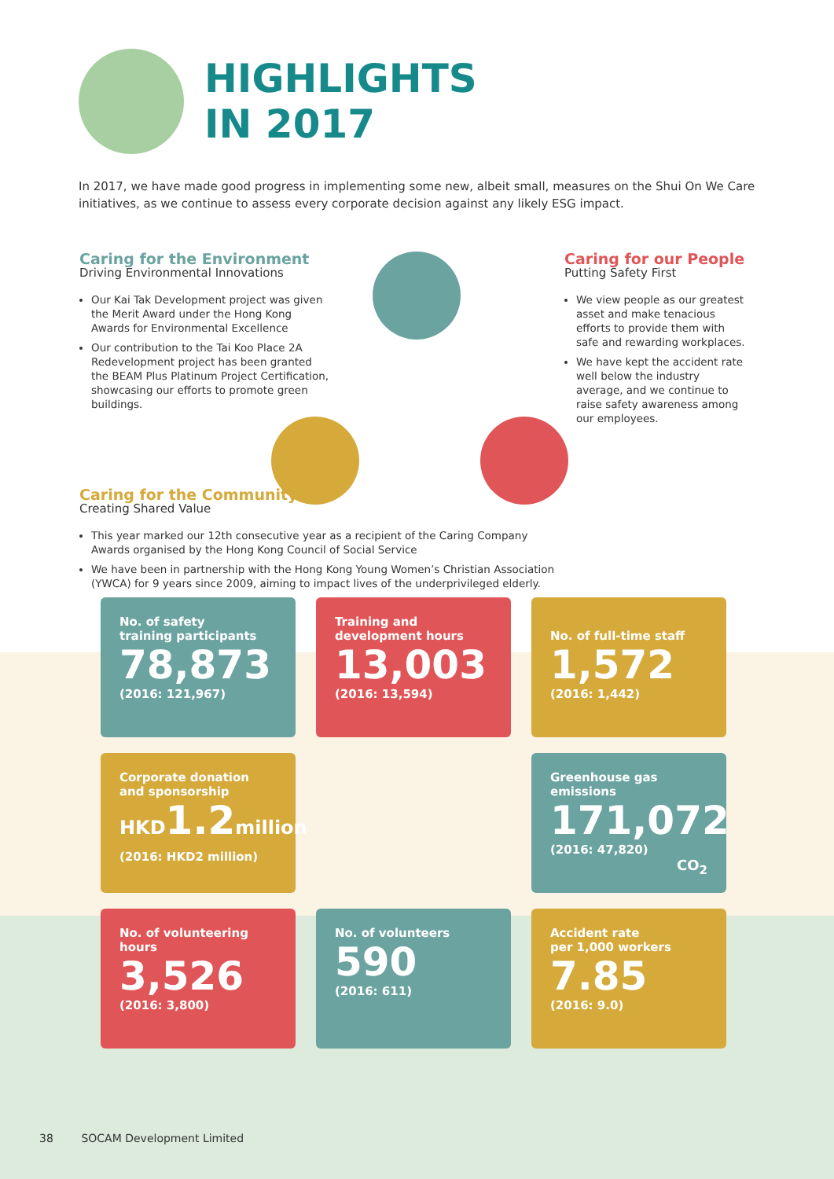HIGHLIGHTS
IN 2017
In 2017, we have made good progress in implementing some new, albeit small, measures on the Shui On We Care initiatives, as we continue to assess every corporate decision against any likely ESG impact.
Caring for the Environment
Driving Environmental Innovations
Our Kai Tak Development project was given the Merit Award under the Hong Kong Awards for Environmental Excellence
Our contribution to the Tai Koo Place 2A Redevelopment project has been granted the BEAM Plus Platinum Project Certification, showcasing our efforts to promote green buildings.
Caring for our People
Putting Safety First
We view people as our greatest asset and make tenacious efforts to provide them with safe and rewarding workplaces.
We have kept the accident rate well below the industry average, and we continue to raise safety awareness among our employees.
Caring for the Community
Creating Shared Value
This year marked our 12th consecutive year as a recipient of the Caring Company Awards organised by the Hong Kong Council of Social Service
We have been in partnership with the Hong Kong Young Women’s Christian Association (YWCA) for 9 years since 2009, aiming to impact lives of the underprivileged elderly.
No. of safety
training participants
78,873
(2016: 121,967)
Training and
development hours
13,003
(2016: 13,594)
No. of full-time staff
1,572
(2016: 1,442)
Corporate donation
and sponsorship
HKD1.2million
(2016: HKD2 million)
Greenhouse gas emissions
171,072
(2016: 47,820)
CO<sub>2</sub>
No. of volunteering hours
3,526
(2016: 3,800)
No. of volunteers
590
(2016: 611)
Accident rate
per 1,000 workers
7.85
(2016: 9.0)
38 SOCAM Development Limited